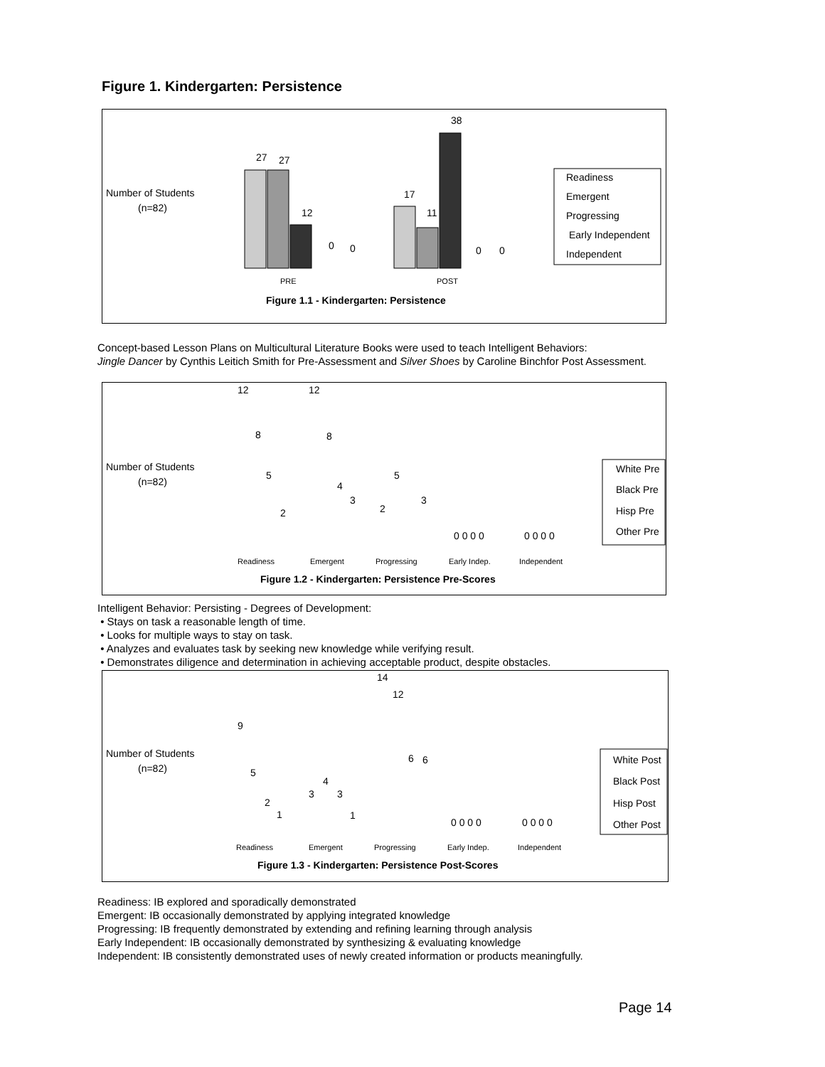Figure 1. Kindergarten: Persistence
Number of Students
(n=82)
27
27
12
0
0
17
11
38
0
0
PRE
POST
Readiness
Emergent
Progressing
Early Independent
Independent
Figure 1.1 - Kindergarten: Persistence
Concept-based Lesson Plans on Multicultural Literature Books were used to teach Intelligent Behaviors:
Jingle Dancer by Cynthis Leitich Smith for Pre-Assessment and Silver Shoes by Caroline Binchfor Post Assessment.
Number of Students
(n=82)
12
12
8
8
5
5
2
4
3
2
3
0 0 0 0
0 0 0 0
Readiness
Emergent
Progressing
Early Indep.
Independent
White Pre
Black Pre
Hisp Pre
Other Pre
Figure 1.2 - Kindergarten: Persistence Pre-Scores
Intelligent Behavior: Persisting - Degrees of Development:
• Stays on task a reasonable length of time.
• Looks for multiple ways to stay on task.
• Analyzes and evaluates task by seeking new knowledge while verifying result.
• Demonstrates diligence and determination in achieving acceptable product, despite obstacles.
Number of Students
(n=82)
9
5
2
1
3
4
3
1
14
12
6
6
0 0 0 0
0 0 0 0
Readiness
Emergent
Progressing
Early Indep.
Independent
White Post
Black Post
Hisp Post
Other Post
Figure 1.3 - Kindergarten: Persistence Post-Scores
Readiness: IB explored and sporadically demonstrated
Emergent: IB occasionally demonstrated by applying integrated knowledge
Progressing: IB frequently demonstrated by extending and refining learning through analysis
Early Independent: IB occasionally demonstrated by synthesizing & evaluating knowledge
Independent: IB consistently demonstrated uses of newly created information or products meaningfully.
Page 14